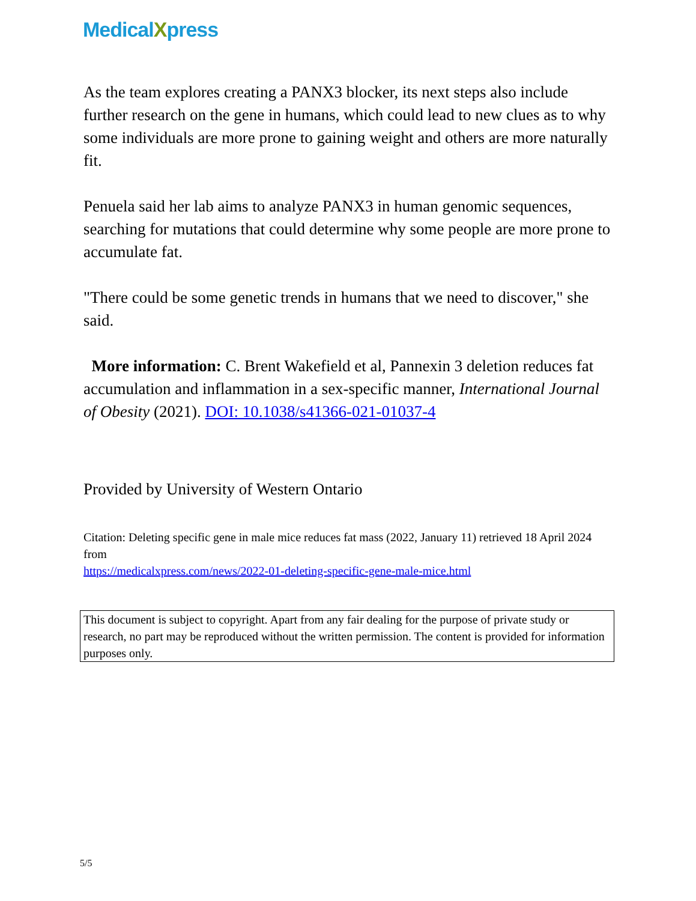MedicalXpress
As the team explores creating a PANX3 blocker, its next steps also include further research on the gene in humans, which could lead to new clues as to why some individuals are more prone to gaining weight and others are more naturally fit.
Penuela said her lab aims to analyze PANX3 in human genomic sequences, searching for mutations that could determine why some people are more prone to accumulate fat.
"There could be some genetic trends in humans that we need to discover," she said.
More information: C. Brent Wakefield et al, Pannexin 3 deletion reduces fat accumulation and inflammation in a sex-specific manner, International Journal of Obesity (2021). DOI: 10.1038/s41366-021-01037-4
Provided by University of Western Ontario
Citation: Deleting specific gene in male mice reduces fat mass (2022, January 11) retrieved 18 April 2024 from
https://medicalxpress.com/news/2022-01-deleting-specific-gene-male-mice.html
This document is subject to copyright. Apart from any fair dealing for the purpose of private study or research, no part may be reproduced without the written permission. The content is provided for information purposes only.
5/5